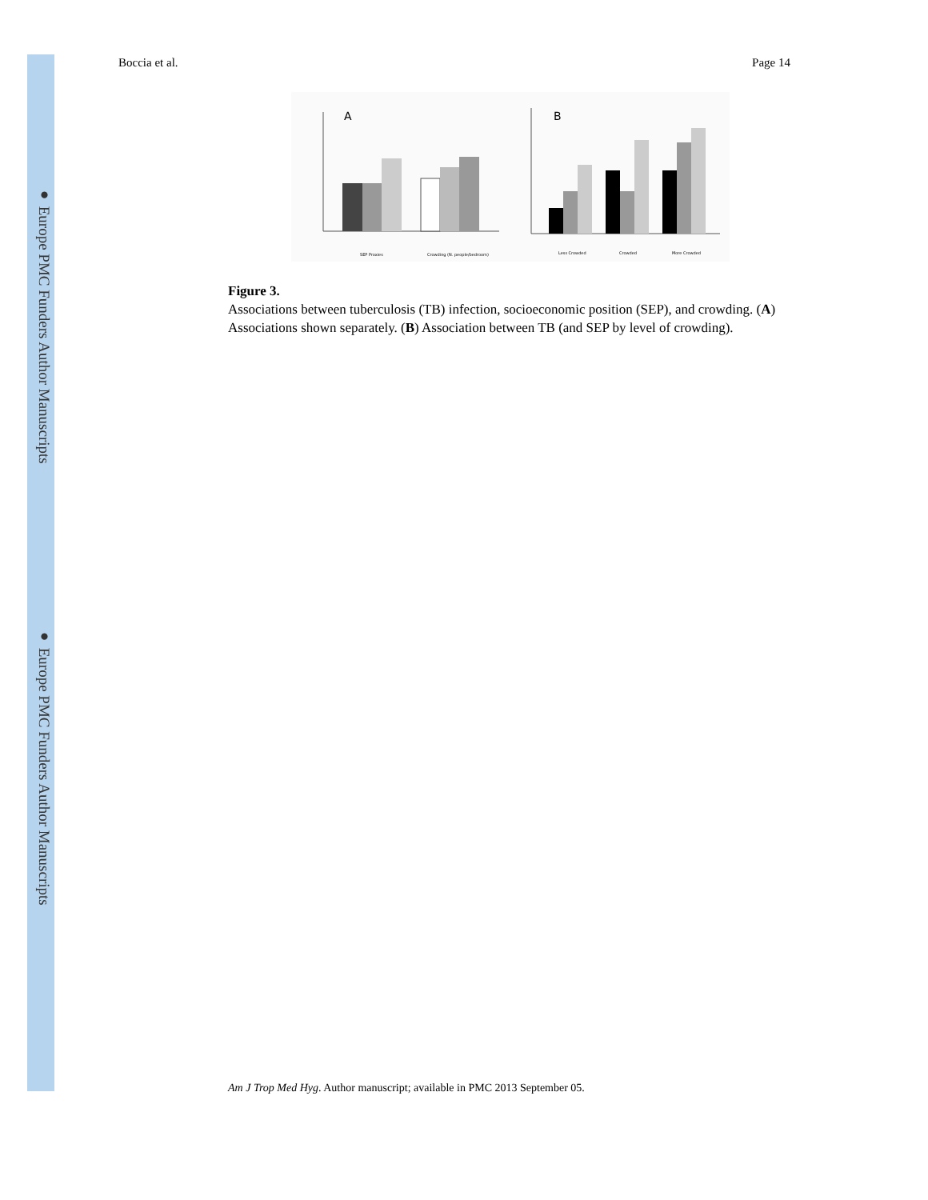● Europe PMC Funders Author Manuscripts
● Europe PMC Funders Author Manuscripts
Boccia et al. Page 14
A
B
SEP Proxies
Crowding (N. people/bedroom)
Less Crowded
Crowded
More Crowded
Figure 3.
Associations between tuberculosis (TB) infection, socioeconomic position (SEP), and crowding. (A) Associations shown separately. (B) Association between TB (and SEP by level of crowding).
Am J Trop Med Hyg. Author manuscript; available in PMC 2013 September 05.